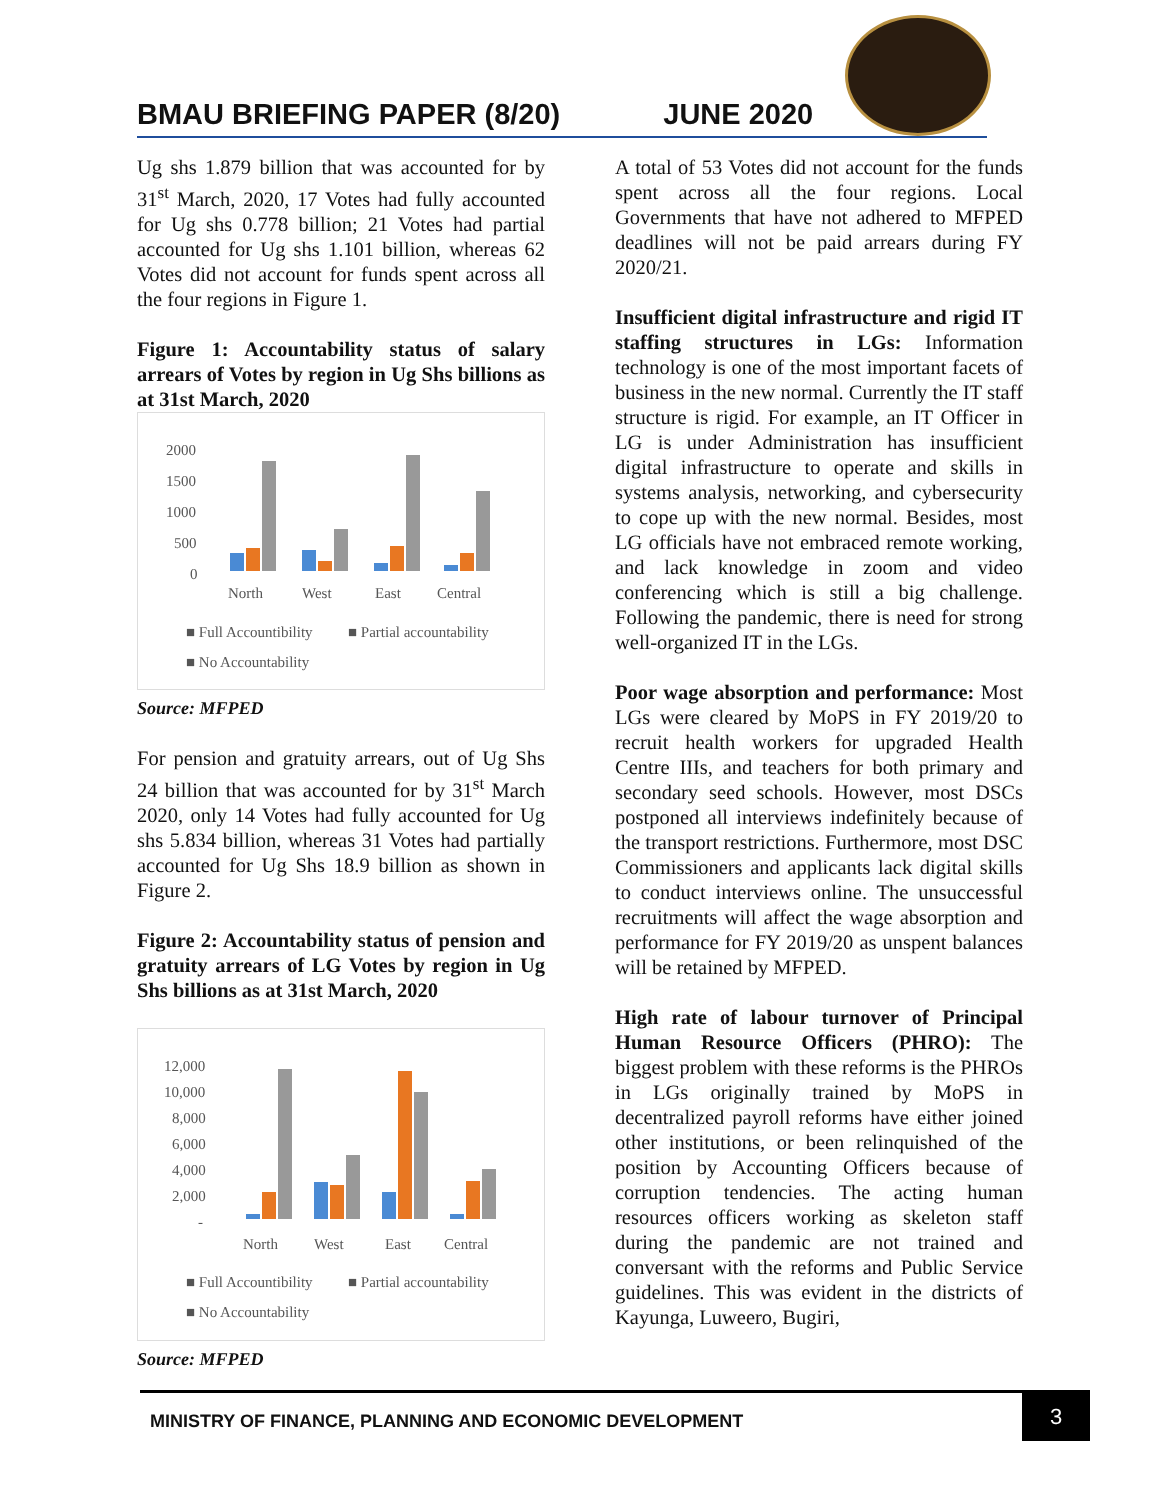BMAU BRIEFING PAPER (8/20) JUNE 2020
Ug shs 1.879 billion that was accounted for by 31<sup>st</sup> March, 2020, 17 Votes had fully accounted for Ug shs 0.778 billion; 21 Votes had partial accounted for Ug shs 1.101 billion, whereas 62 Votes did not account for funds spent across all the four regions in Figure 1.
Figure 1: Accountability status of salary arrears of Votes by region in Ug Shs billions as at 31st March, 2020
2000
1500
1000
500
0
North
West
East
Central
■ Full Accountibility
■ Partial accountability
■ No Accountability
Source: MFPED
For pension and gratuity arrears, out of Ug Shs 24 billion that was accounted for by 31<sup>st</sup> March 2020, only 14 Votes had fully accounted for Ug shs 5.834 billion, whereas 31 Votes had partially accounted for Ug Shs 18.9 billion as shown in Figure 2.
Figure 2: Accountability status of pension and gratuity arrears of LG Votes by region in Ug Shs billions as at 31st March, 2020
12,000
10,000
8,000
6,000
4,000
2,000
-
North
West
East
Central
■ Full Accountibility
■ Partial accountability
■ No Accountability
Source: MFPED
A total of 53 Votes did not account for the funds spent across all the four regions. Local Governments that have not adhered to MFPED deadlines will not be paid arrears during FY 2020/21.
Insufficient digital infrastructure and rigid IT staffing structures in LGs: Information technology is one of the most important facets of business in the new normal. Currently the IT staff structure is rigid. For example, an IT Officer in LG is under Administration has insufficient digital infrastructure to operate and skills in systems analysis, networking, and cybersecurity to cope up with the new normal. Besides, most LG officials have not embraced remote working, and lack knowledge in zoom and video conferencing which is still a big challenge. Following the pandemic, there is need for strong well-organized IT in the LGs.
Poor wage absorption and performance: Most LGs were cleared by MoPS in FY 2019/20 to recruit health workers for upgraded Health Centre IIIs, and teachers for both primary and secondary seed schools. However, most DSCs postponed all interviews indefinitely because of the transport restrictions. Furthermore, most DSC Commissioners and applicants lack digital skills to conduct interviews online. The unsuccessful recruitments will affect the wage absorption and performance for FY 2019/20 as unspent balances will be retained by MFPED.
High rate of labour turnover of Principal Human Resource Officers (PHRO): The biggest problem with these reforms is the PHROs in LGs originally trained by MoPS in decentralized payroll reforms have either joined other institutions, or been relinquished of the position by Accounting Officers because of corruption tendencies. The acting human resources officers working as skeleton staff during the pandemic are not trained and conversant with the reforms and Public Service guidelines. This was evident in the districts of Kayunga, Luweero, Bugiri,
MINISTRY OF FINANCE, PLANNING AND ECONOMIC DEVELOPMENT
3